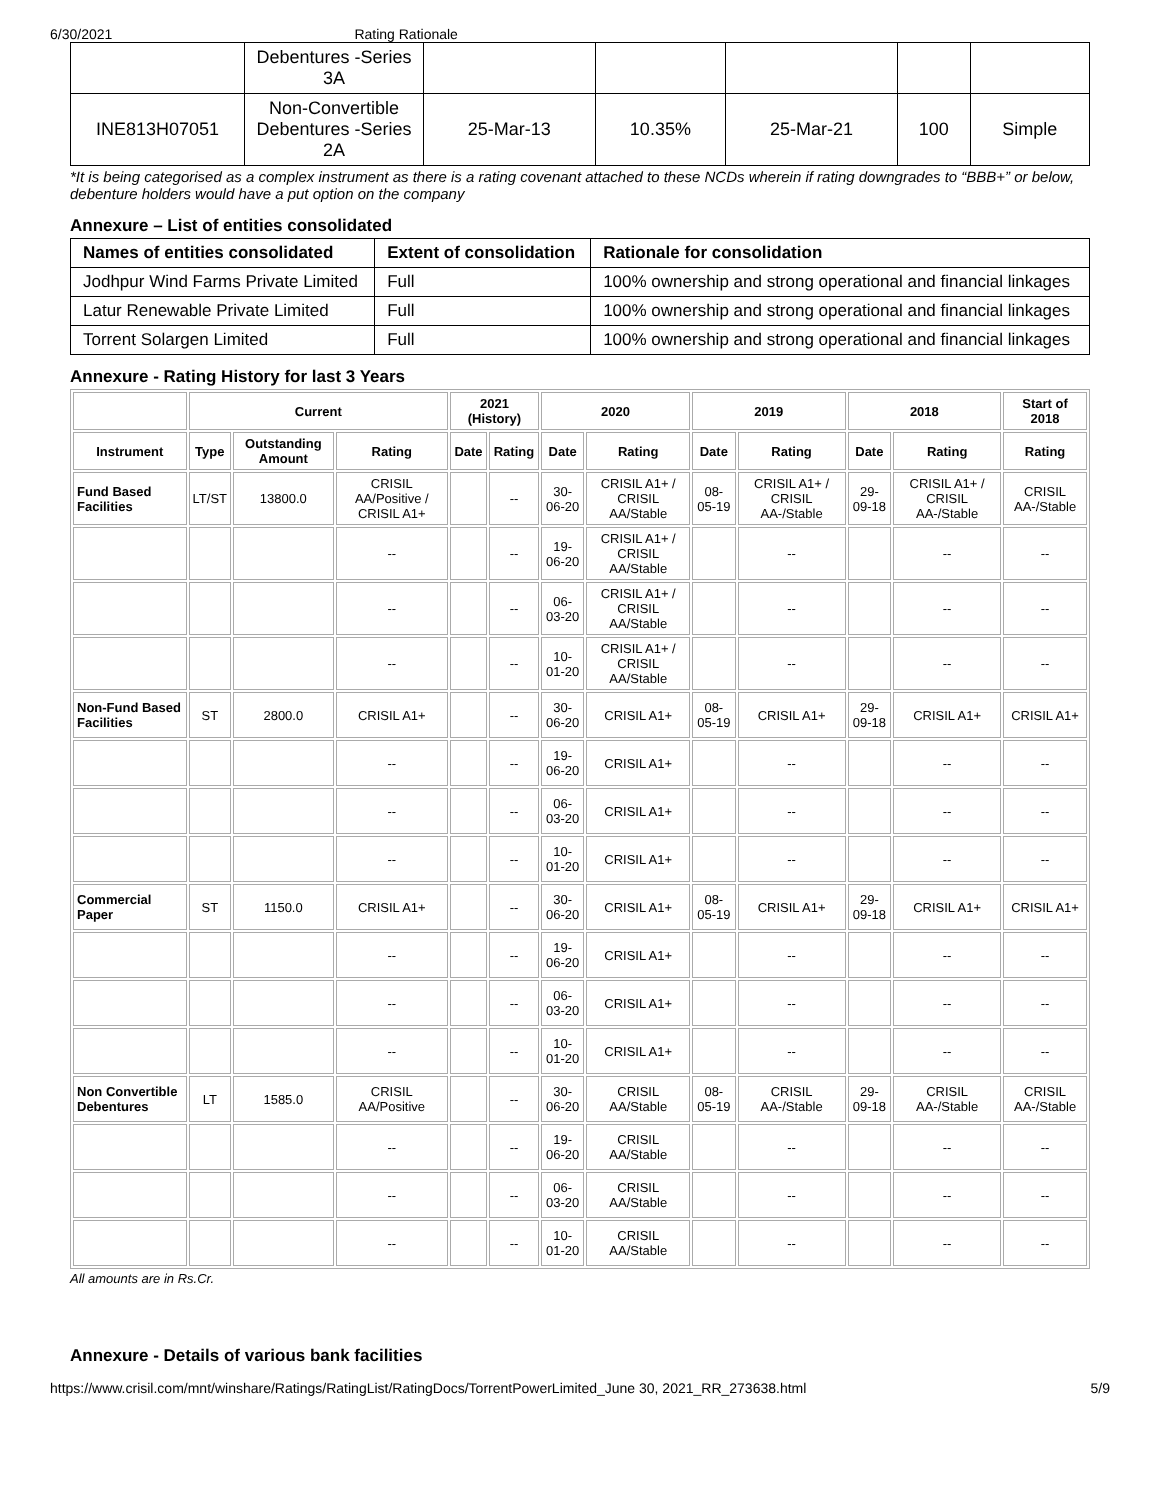6/30/2021 Rating Rationale
| | Debentures -Series 3A | | | | | |
| INE813H07051 | Non-Convertible Debentures -Series 2A | 25-Mar-13 | 10.35% | 25-Mar-21 | 100 | Simple |
*It is being categorised as a complex instrument as there is a rating covenant attached to these NCDs wherein if rating downgrades to “BBB+” or below, debenture holders would have a put option on the company
Annexure – List of entities consolidated
| Names of entities consolidated | Extent of consolidation | Rationale for consolidation |
| --- | --- | --- |
| Jodhpur Wind Farms Private Limited | Full | 100% ownership and strong operational and financial linkages |
| Latur Renewable Private Limited | Full | 100% ownership and strong operational and financial linkages |
| Torrent Solargen Limited | Full | 100% ownership and strong operational and financial linkages |
Annexure - Rating History for last 3 Years
| | Current | | | 2021 (History) | | 2020 | | 2019 | | 2018 | | Start of 2018 |
| --- | --- | --- | --- | --- | --- | --- | --- | --- | --- | --- | --- | --- |
| Instrument | Type | Outstanding Amount | Rating | Date | Rating | Date | Rating | Date | Rating | Date | Rating | Rating |
| Fund Based Facilities | LT/ST | 13800.0 | CRISIL AA/Positive / CRISIL A1+ | | -- | 30-06-20 | CRISIL A1+ / CRISIL AA/Stable | 08-05-19 | CRISIL A1+ / CRISIL AA-/Stable | 29-09-18 | CRISIL A1+ / CRISIL AA-/Stable | CRISIL AA-/Stable |
| | | | -- | | -- | 19-06-20 | CRISIL A1+ / CRISIL AA/Stable | | -- | | -- | -- |
| | | | -- | | -- | 06-03-20 | CRISIL A1+ / CRISIL AA/Stable | | -- | | -- | -- |
| | | | -- | | -- | 10-01-20 | CRISIL A1+ / CRISIL AA/Stable | | -- | | -- | -- |
| Non-Fund Based Facilities | ST | 2800.0 | CRISIL A1+ | | -- | 30-06-20 | CRISIL A1+ | 08-05-19 | CRISIL A1+ | 29-09-18 | CRISIL A1+ | CRISIL A1+ |
| | | | -- | | -- | 19-06-20 | CRISIL A1+ | | -- | | -- | -- |
| | | | -- | | -- | 06-03-20 | CRISIL A1+ | | -- | | -- | -- |
| | | | -- | | -- | 10-01-20 | CRISIL A1+ | | -- | | -- | -- |
| Commercial Paper | ST | 1150.0 | CRISIL A1+ | | -- | 30-06-20 | CRISIL A1+ | 08-05-19 | CRISIL A1+ | 29-09-18 | CRISIL A1+ | CRISIL A1+ |
| | | | -- | | -- | 19-06-20 | CRISIL A1+ | | -- | | -- | -- |
| | | | -- | | -- | 06-03-20 | CRISIL A1+ | | -- | | -- | -- |
| | | | -- | | -- | 10-01-20 | CRISIL A1+ | | -- | | -- | -- |
| Non Convertible Debentures | LT | 1585.0 | CRISIL AA/Positive | | -- | 30-06-20 | CRISIL AA/Stable | 08-05-19 | CRISIL AA-/Stable | 29-09-18 | CRISIL AA-/Stable | CRISIL AA-/Stable |
| | | | -- | | -- | 19-06-20 | CRISIL AA/Stable | | -- | | -- | -- |
| | | | -- | | -- | 06-03-20 | CRISIL AA/Stable | | -- | | -- | -- |
| | | | -- | | -- | 10-01-20 | CRISIL AA/Stable | | -- | | -- | -- |
All amounts are in Rs.Cr.
Annexure - Details of various bank facilities
https://www.crisil.com/mnt/winshare/Ratings/RatingList/RatingDocs/TorrentPowerLimited_June 30, 2021_RR_273638.html 5/9